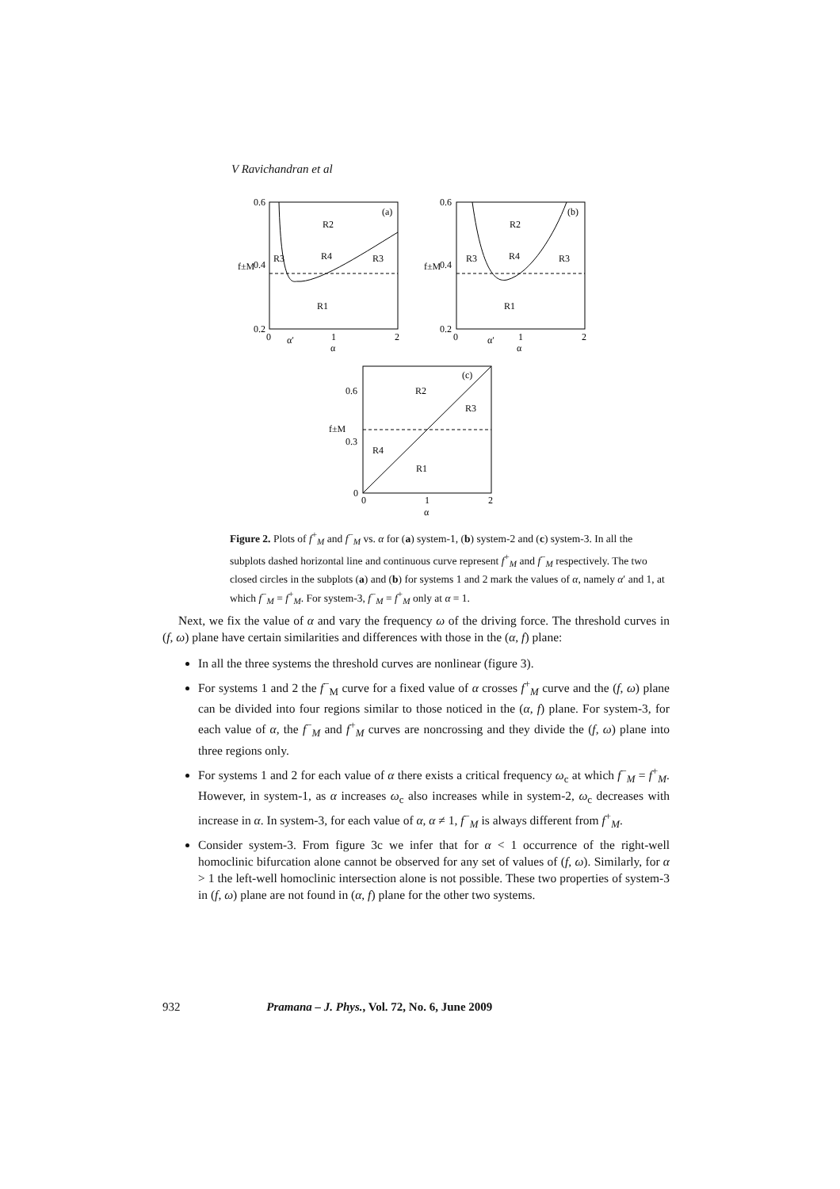V Ravichandran et al
0.6
0.4
0.2
0
1
2
α′
α
(a)
R2
R3
R4
R3
R1
f±M
0.6
0.4
0.2
0
1
2
α′
α
(b)
R2
R3
R4
R3
R1
f±M
0.6
0.3
0
0
1
2
α
(c)
R2
R3
R4
R1
f±M
Figure 2. Plots of f<sup>+</sup><sub>M</sub> and f<sup>−</sup><sub>M</sub> vs. α for (a) system-1, (b) system-2 and (c) system-3. In all the subplots dashed horizontal line and continuous curve represent f<sup>+</sup><sub>M</sub> and f<sup>−</sup><sub>M</sub> respectively. The two closed circles in the subplots (a) and (b) for systems 1 and 2 mark the values of α, namely α′ and 1, at which f<sup>−</sup><sub>M</sub> = f<sup>+</sup><sub>M</sub>. For system-3, f<sup>−</sup><sub>M</sub> = f<sup>+</sup><sub>M</sub> only at α = 1.
Next, we fix the value of α and vary the frequency ω of the driving force. The threshold curves in (f, ω) plane have certain similarities and differences with those in the (α, f) plane:
In all the three systems the threshold curves are nonlinear (figure 3).
For systems 1 and 2 the f<sup>−</sup><sub>M</sub> curve for a fixed value of α crosses f<sup>+</sup><sub>M</sub> curve and the (f, ω) plane can be divided into four regions similar to those noticed in the (α, f) plane. For system-3, for each value of α, the f<sup>−</sup><sub>M</sub> and f<sup>+</sup><sub>M</sub> curves are noncrossing and they divide the (f, ω) plane into three regions only.
For systems 1 and 2 for each value of α there exists a critical frequency ω<sub>c</sub> at which f<sup>−</sup><sub>M</sub> = f<sup>+</sup><sub>M</sub>. However, in system-1, as α increases ω<sub>c</sub> also increases while in system-2, ω<sub>c</sub> decreases with increase in α. In system-3, for each value of α, α ≠ 1, f<sup>−</sup><sub>M</sub> is always different from f<sup>+</sup><sub>M</sub>.
Consider system-3. From figure 3c we infer that for α < 1 occurrence of the right-well homoclinic bifurcation alone cannot be observed for any set of values of (f, ω). Similarly, for α > 1 the left-well homoclinic intersection alone is not possible. These two properties of system-3 in (f, ω) plane are not found in (α, f) plane for the other two systems.
932 Pramana – J. Phys., Vol. 72, No. 6, June 2009